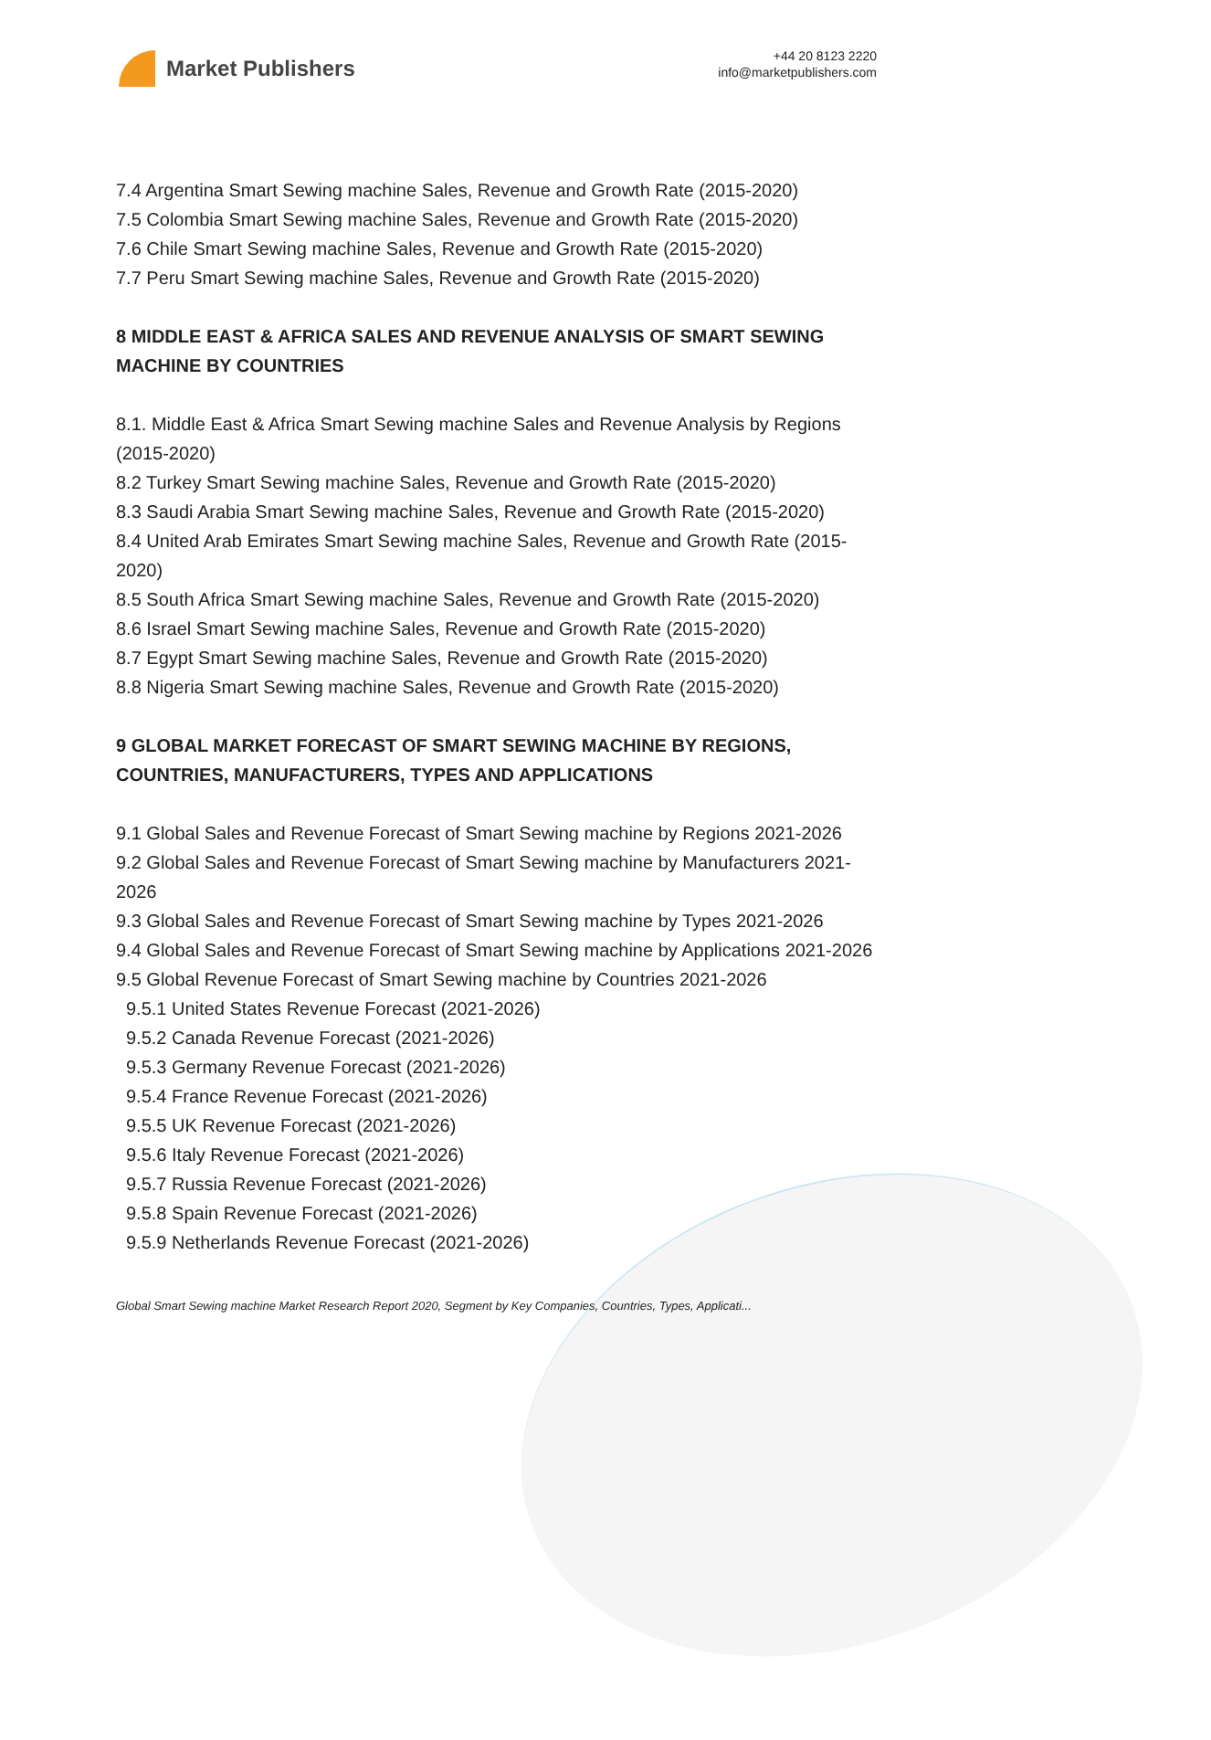Market Publishers
+44 20 8123 2220
info@marketpublishers.com
7.4 Argentina Smart Sewing machine Sales, Revenue and Growth Rate (2015-2020)
7.5 Colombia Smart Sewing machine Sales, Revenue and Growth Rate (2015-2020)
7.6 Chile Smart Sewing machine Sales, Revenue and Growth Rate (2015-2020)
7.7 Peru Smart Sewing machine Sales, Revenue and Growth Rate (2015-2020)
8 MIDDLE EAST & AFRICA SALES AND REVENUE ANALYSIS OF SMART SEWING MACHINE BY COUNTRIES
8.1. Middle East & Africa Smart Sewing machine Sales and Revenue Analysis by Regions (2015-2020)
8.2 Turkey Smart Sewing machine Sales, Revenue and Growth Rate (2015-2020)
8.3 Saudi Arabia Smart Sewing machine Sales, Revenue and Growth Rate (2015-2020)
8.4 United Arab Emirates Smart Sewing machine Sales, Revenue and Growth Rate (2015-2020)
8.5 South Africa Smart Sewing machine Sales, Revenue and Growth Rate (2015-2020)
8.6 Israel Smart Sewing machine Sales, Revenue and Growth Rate (2015-2020)
8.7 Egypt Smart Sewing machine Sales, Revenue and Growth Rate (2015-2020)
8.8 Nigeria Smart Sewing machine Sales, Revenue and Growth Rate (2015-2020)
9 GLOBAL MARKET FORECAST OF SMART SEWING MACHINE BY REGIONS, COUNTRIES, MANUFACTURERS, TYPES AND APPLICATIONS
9.1 Global Sales and Revenue Forecast of Smart Sewing machine by Regions 2021-2026
9.2 Global Sales and Revenue Forecast of Smart Sewing machine by Manufacturers 2021-2026
9.3 Global Sales and Revenue Forecast of Smart Sewing machine by Types 2021-2026
9.4 Global Sales and Revenue Forecast of Smart Sewing machine by Applications 2021-2026
9.5 Global Revenue Forecast of Smart Sewing machine by Countries 2021-2026
9.5.1 United States Revenue Forecast (2021-2026)
9.5.2 Canada Revenue Forecast (2021-2026)
9.5.3 Germany Revenue Forecast (2021-2026)
9.5.4 France Revenue Forecast (2021-2026)
9.5.5 UK Revenue Forecast (2021-2026)
9.5.6 Italy Revenue Forecast (2021-2026)
9.5.7 Russia Revenue Forecast (2021-2026)
9.5.8 Spain Revenue Forecast (2021-2026)
9.5.9 Netherlands Revenue Forecast (2021-2026)
Global Smart Sewing machine Market Research Report 2020, Segment by Key Companies, Countries, Types, Applicati...